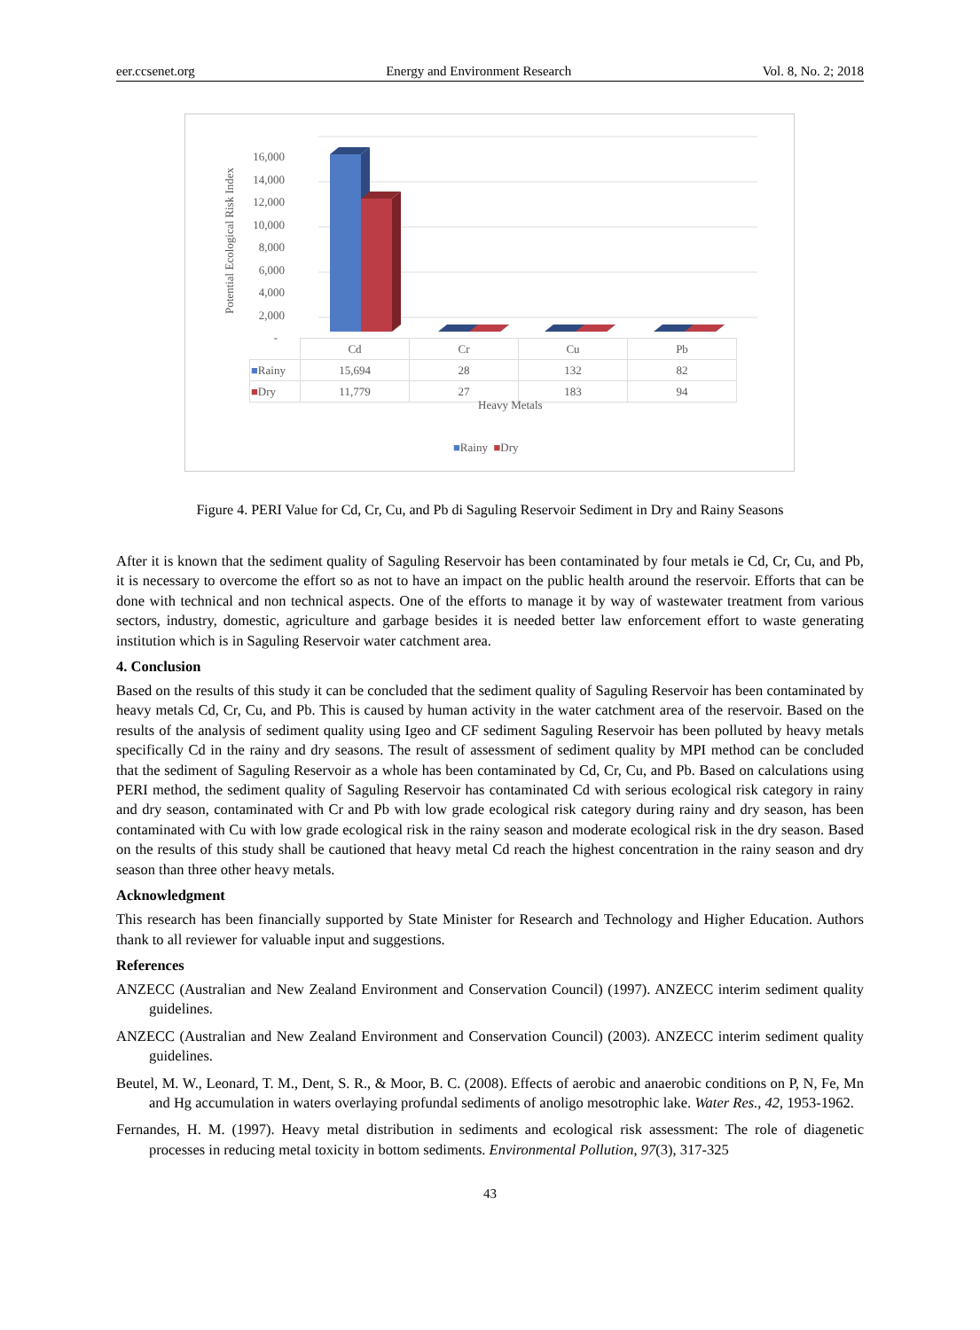eer.ccsenet.org Energy and Environment Research Vol. 8, No. 2; 2018
Potential Ecological Risk Index
16,000
14,000
12,000
10,000
8,000
6,000
4,000
2,000
-
| | Cd | Cr | Cu | Pb |
| ■ Rainy | 15,694 | 28 | 132 | 82 |
| ■ Dry | 11,779 | 27 | 183 | 94 |
Heavy Metals
■Rainy ■Dry
Figure 4. PERI Value for Cd, Cr, Cu, and Pb di Saguling Reservoir Sediment in Dry and Rainy Seasons
After it is known that the sediment quality of Saguling Reservoir has been contaminated by four metals ie Cd, Cr, Cu, and Pb, it is necessary to overcome the effort so as not to have an impact on the public health around the reservoir. Efforts that can be done with technical and non technical aspects. One of the efforts to manage it by way of wastewater treatment from various sectors, industry, domestic, agriculture and garbage besides it is needed better law enforcement effort to waste generating institution which is in Saguling Reservoir water catchment area.
4. Conclusion
Based on the results of this study it can be concluded that the sediment quality of Saguling Reservoir has been contaminated by heavy metals Cd, Cr, Cu, and Pb. This is caused by human activity in the water catchment area of the reservoir. Based on the results of the analysis of sediment quality using Igeo and CF sediment Saguling Reservoir has been polluted by heavy metals specifically Cd in the rainy and dry seasons. The result of assessment of sediment quality by MPI method can be concluded that the sediment of Saguling Reservoir as a whole has been contaminated by Cd, Cr, Cu, and Pb. Based on calculations using PERI method, the sediment quality of Saguling Reservoir has contaminated Cd with serious ecological risk category in rainy and dry season, contaminated with Cr and Pb with low grade ecological risk category during rainy and dry season, has been contaminated with Cu with low grade ecological risk in the rainy season and moderate ecological risk in the dry season. Based on the results of this study shall be cautioned that heavy metal Cd reach the highest concentration in the rainy season and dry season than three other heavy metals.
Acknowledgment
This research has been financially supported by State Minister for Research and Technology and Higher Education. Authors thank to all reviewer for valuable input and suggestions.
References
ANZECC (Australian and New Zealand Environment and Conservation Council) (1997). ANZECC interim sediment quality guidelines.
ANZECC (Australian and New Zealand Environment and Conservation Council) (2003). ANZECC interim sediment quality guidelines.
Beutel, M. W., Leonard, T. M., Dent, S. R., & Moor, B. C. (2008). Effects of aerobic and anaerobic conditions on P, N, Fe, Mn and Hg accumulation in waters overlaying profundal sediments of anoligo mesotrophic lake. Water Res., 42, 1953-1962.
Fernandes, H. M. (1997). Heavy metal distribution in sediments and ecological risk assessment: The role of diagenetic processes in reducing metal toxicity in bottom sediments. Environmental Pollution, 97(3), 317-325
43